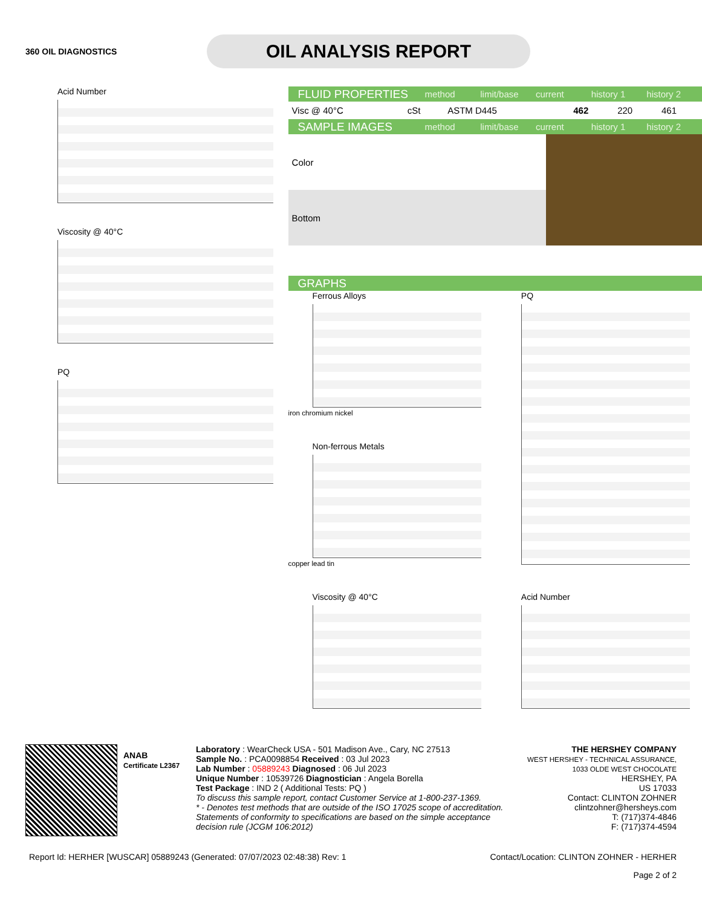360 OIL DIAGNOSTICS
OIL ANALYSIS REPORT
Acid Number
Viscosity @ 40°C
PQ
FLUID PROPERTIES method limit/base current history 1 history 2
| Visc @ 40°C | cSt | ASTM D445 | | 462 | 220 | 461 |
SAMPLE IMAGES method limit/base current history 1 history 2
| Color | | | |
| Bottom | | | |
GRAPHS
Ferrous Alloys
iron chromium nickel
PQ
Non-ferrous Metals
copper lead tin
Viscosity @ 40°C
Acid Number
ANAB
Certificate L2367
Laboratory : WearCheck USA - 501 Madison Ave., Cary, NC 27513
Sample No. : PCA0098854 Received : 03 Jul 2023
Lab Number : 05889243 Diagnosed : 06 Jul 2023
Unique Number : 10539726 Diagnostician : Angela Borella
Test Package : IND 2 ( Additional Tests: PQ )
To discuss this sample report, contact Customer Service at 1-800-237-1369.
* - Denotes test methods that are outside of the ISO 17025 scope of accreditation.
Statements of conformity to specifications are based on the simple acceptance decision rule (JCGM 106:2012)
THE HERSHEY COMPANY
WEST HERSHEY - TECHNICAL ASSURANCE, 1033 OLDE WEST CHOCOLATE
HERSHEY, PA
US 17033
Contact: CLINTON ZOHNER
clintzohner@hersheys.com
T: (717)374-4846
F: (717)374-4594
Report Id: HERHER [WUSCAR] 05889243 (Generated: 07/07/2023 02:48:38) Rev: 1 Contact/Location: CLINTON ZOHNER - HERHER
Page 2 of 2